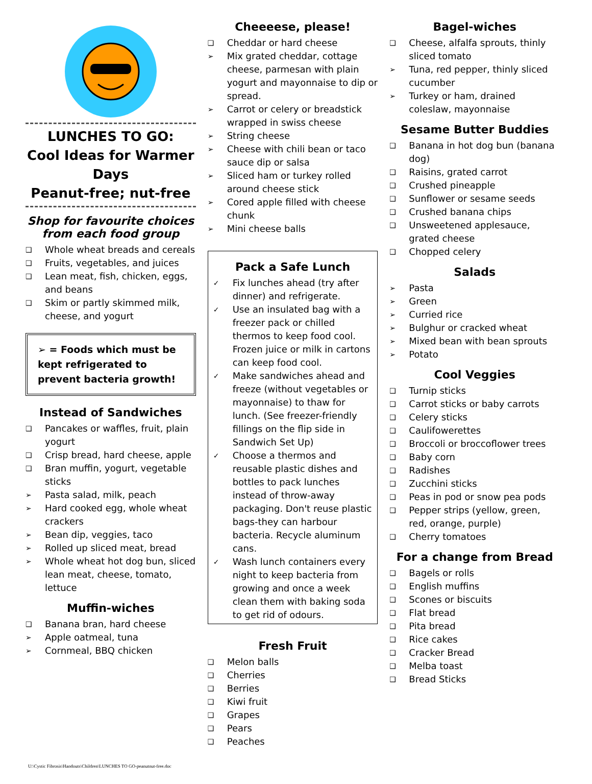LUNCHES TO GO:
Cool Ideas for Warmer Days
Peanut-free; nut-free
Shop for favourite choices from each food group
❑ Whole wheat breads and cereals
❑ Fruits, vegetables, and juices
❑ Lean meat, fish, chicken, eggs, and beans
❑ Skim or partly skimmed milk, cheese, and yogurt
➢ = Foods which must be kept refrigerated to prevent bacteria growth!
Instead of Sandwiches
❑ Pancakes or waffles, fruit, plain yogurt
❑ Crisp bread, hard cheese, apple
❑ Bran muffin, yogurt, vegetable sticks
➢ Pasta salad, milk, peach
➢ Hard cooked egg, whole wheat crackers
➢ Bean dip, veggies, taco
➢ Rolled up sliced meat, bread
➢ Whole wheat hot dog bun, sliced lean meat, cheese, tomato, lettuce
Muffin-wiches
❑ Banana bran, hard cheese
➢ Apple oatmeal, tuna
➢ Cornmeal, BBQ chicken
Cheeeese, please!
❑ Cheddar or hard cheese
➢ Mix grated cheddar, cottage cheese, parmesan with plain yogurt and mayonnaise to dip or spread.
➢ Carrot or celery or breadstick wrapped in swiss cheese
➢ String cheese
➢ Cheese with chili bean or taco sauce dip or salsa
➢ Sliced ham or turkey rolled around cheese stick
➢ Cored apple filled with cheese chunk
➢ Mini cheese balls
Pack a Safe Lunch
✓ Fix lunches ahead (try after dinner) and refrigerate.
✓ Use an insulated bag with a freezer pack or chilled thermos to keep food cool. Frozen juice or milk in cartons can keep food cool.
✓ Make sandwiches ahead and freeze (without vegetables or mayonnaise) to thaw for lunch. (See freezer-friendly fillings on the flip side in Sandwich Set Up)
✓ Choose a thermos and reusable plastic dishes and bottles to pack lunches instead of throw-away packaging. Don't reuse plastic bags-they can harbour bacteria. Recycle aluminum cans.
✓ Wash lunch containers every night to keep bacteria from growing and once a week clean them with baking soda to get rid of odours.
Fresh Fruit
❑ Melon balls
❑ Cherries
❑ Berries
❑ Kiwi fruit
❑ Grapes
❑ Pears
❑ Peaches
Bagel-wiches
❑ Cheese, alfalfa sprouts, thinly sliced tomato
➢ Tuna, red pepper, thinly sliced cucumber
➢ Turkey or ham, drained coleslaw, mayonnaise
Sesame Butter Buddies
❑ Banana in hot dog bun (banana dog)
❑ Raisins, grated carrot
❑ Crushed pineapple
❑ Sunflower or sesame seeds
❑ Crushed banana chips
❑ Unsweetened applesauce, grated cheese
❑ Chopped celery
Salads
➢ Pasta
➢ Green
➢ Curried rice
➢ Bulghur or cracked wheat
➢ Mixed bean with bean sprouts
➢ Potato
Cool Veggies
❑ Turnip sticks
❑ Carrot sticks or baby carrots
❑ Celery sticks
❑ Caulifowerettes
❑ Broccoli or broccoflower trees
❑ Baby corn
❑ Radishes
❑ Zucchini sticks
❑ Peas in pod or snow pea pods
❑ Pepper strips (yellow, green, red, orange, purple)
❑ Cherry tomatoes
For a change from Bread
❑ Bagels or rolls
❑ English muffins
❑ Scones or biscuits
❑ Flat bread
❑ Pita bread
❑ Rice cakes
❑ Cracker Bread
❑ Melba toast
❑ Bread Sticks
U:\Cystic Fibrosis\Handouts\Children\LUNCHES TO GO-peanutnut-free.doc